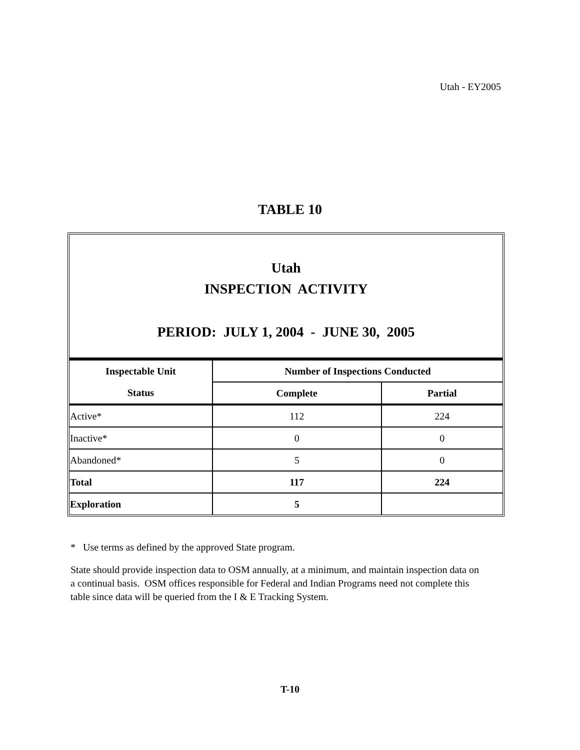Utah - EY2005
TABLE 10
Utah
INSPECTION ACTIVITY
PERIOD: JULY 1, 2004 - JUNE 30, 2005
| Inspectable Unit | Number of Inspections Conducted | |
| --- | --- | --- |
| Status | Complete | Partial |
| Active* | 112 | 224 |
| Inactive* | 0 | 0 |
| Abandoned* | 5 | 0 |
| Total | 117 | 224 |
| Exploration | 5 | |
* Use terms as defined by the approved State program.
State should provide inspection data to OSM annually, at a minimum, and maintain inspection data on a continual basis. OSM offices responsible for Federal and Indian Programs need not complete this table since data will be queried from the I & E Tracking System.
T-10